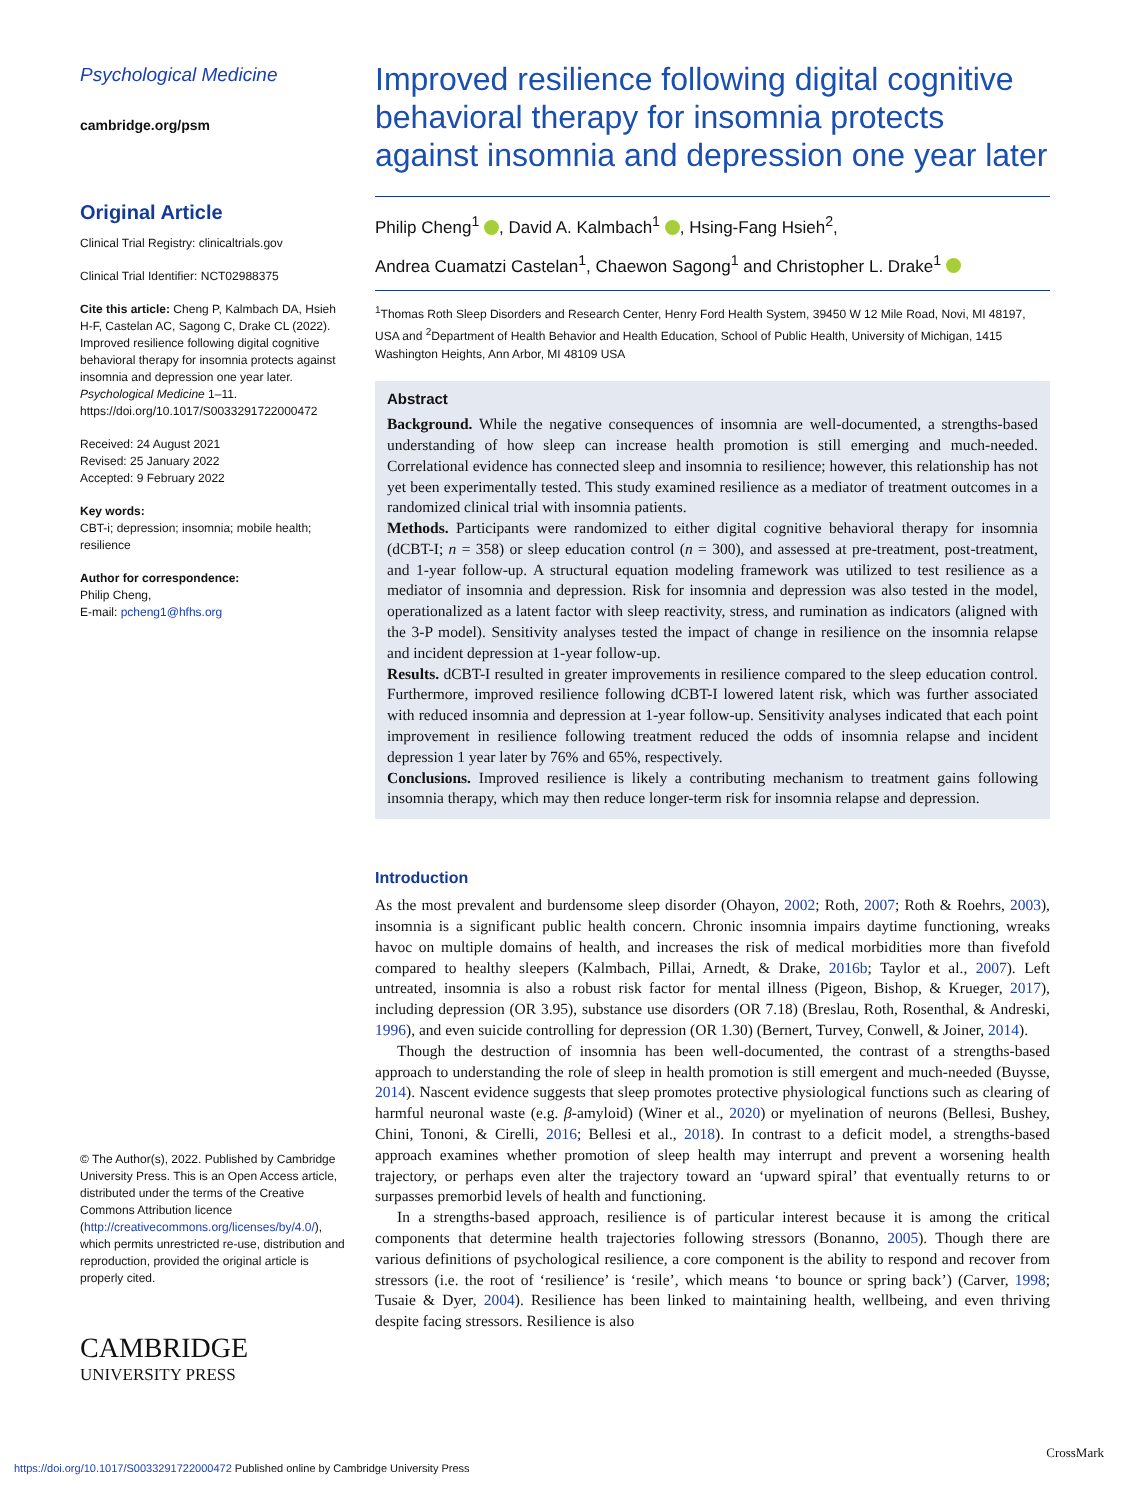Psychological Medicine
cambridge.org/psm
Original Article
Clinical Trial Registry: clinicaltrials.gov
Clinical Trial Identifier: NCT02988375
Cite this article: Cheng P, Kalmbach DA, Hsieh H-F, Castelan AC, Sagong C, Drake CL (2022). Improved resilience following digital cognitive behavioral therapy for insomnia protects against insomnia and depression one year later. Psychological Medicine 1–11. https://doi.org/10.1017/S0033291722000472
Received: 24 August 2021
Revised: 25 January 2022
Accepted: 9 February 2022
Key words:
CBT-i; depression; insomnia; mobile health; resilience
Author for correspondence:
Philip Cheng,
E-mail: pcheng1@hfhs.org
© The Author(s), 2022. Published by Cambridge University Press. This is an Open Access article, distributed under the terms of the Creative Commons Attribution licence (http://creativecommons.org/licenses/by/4.0/), which permits unrestricted re-use, distribution and reproduction, provided the original article is properly cited.
CAMBRIDGE
UNIVERSITY PRESS
Improved resilience following digital cognitive behavioral therapy for insomnia protects against insomnia and depression one year later
Philip Cheng<sup>1</sup> , David A. Kalmbach<sup>1</sup> , Hsing-Fang Hsieh<sup>2</sup>,
Andrea Cuamatzi Castelan<sup>1</sup>, Chaewon Sagong<sup>1</sup> and Christopher L. Drake<sup>1</sup>
<sup>1</sup> Thomas Roth Sleep Disorders and Research Center, Henry Ford Health System, 39450 W 12 Mile Road, Novi, MI 48197, USA and <sup>2</sup>Department of Health Behavior and Health Education, School of Public Health, University of Michigan, 1415 Washington Heights, Ann Arbor, MI 48109 USA
Abstract
Background. While the negative consequences of insomnia are well-documented, a strengths-based understanding of how sleep can increase health promotion is still emerging and much-needed. Correlational evidence has connected sleep and insomnia to resilience; however, this relationship has not yet been experimentally tested. This study examined resilience as a mediator of treatment outcomes in a randomized clinical trial with insomnia patients.
Methods. Participants were randomized to either digital cognitive behavioral therapy for insomnia (dCBT-I; n = 358) or sleep education control (n = 300), and assessed at pre-treatment, post-treatment, and 1-year follow-up. A structural equation modeling framework was utilized to test resilience as a mediator of insomnia and depression. Risk for insomnia and depression was also tested in the model, operationalized as a latent factor with sleep reactivity, stress, and rumination as indicators (aligned with the 3-P model). Sensitivity analyses tested the impact of change in resilience on the insomnia relapse and incident depression at 1-year follow-up.
Results. dCBT-I resulted in greater improvements in resilience compared to the sleep education control. Furthermore, improved resilience following dCBT-I lowered latent risk, which was further associated with reduced insomnia and depression at 1-year follow-up. Sensitivity analyses indicated that each point improvement in resilience following treatment reduced the odds of insomnia relapse and incident depression 1 year later by 76% and 65%, respectively.
Conclusions. Improved resilience is likely a contributing mechanism to treatment gains following insomnia therapy, which may then reduce longer-term risk for insomnia relapse and depression.
Introduction
As the most prevalent and burdensome sleep disorder (Ohayon, 2002; Roth, 2007; Roth & Roehrs, 2003), insomnia is a significant public health concern. Chronic insomnia impairs daytime functioning, wreaks havoc on multiple domains of health, and increases the risk of medical morbidities more than fivefold compared to healthy sleepers (Kalmbach, Pillai, Arnedt, & Drake, 2016b; Taylor et al., 2007). Left untreated, insomnia is also a robust risk factor for mental illness (Pigeon, Bishop, & Krueger, 2017), including depression (OR 3.95), substance use disorders (OR 7.18) (Breslau, Roth, Rosenthal, & Andreski, 1996), and even suicide controlling for depression (OR 1.30) (Bernert, Turvey, Conwell, & Joiner, 2014).
Though the destruction of insomnia has been well-documented, the contrast of a strengths-based approach to understanding the role of sleep in health promotion is still emergent and much-needed (Buysse, 2014). Nascent evidence suggests that sleep promotes protective physiological functions such as clearing of harmful neuronal waste (e.g. β-amyloid) (Winer et al., 2020) or myelination of neurons (Bellesi, Bushey, Chini, Tononi, & Cirelli, 2016; Bellesi et al., 2018). In contrast to a deficit model, a strengths-based approach examines whether promotion of sleep health may interrupt and prevent a worsening health trajectory, or perhaps even alter the trajectory toward an ‘upward spiral’ that eventually returns to or surpasses premorbid levels of health and functioning.
In a strengths-based approach, resilience is of particular interest because it is among the critical components that determine health trajectories following stressors (Bonanno, 2005). Though there are various definitions of psychological resilience, a core component is the ability to respond and recover from stressors (i.e. the root of ‘resilience’ is ‘resile’, which means ‘to bounce or spring back’) (Carver, 1998; Tusaie & Dyer, 2004). Resilience has been linked to maintaining health, wellbeing, and even thriving despite facing stressors. Resilience is also
https://doi.org/10.1017/S0033291722000472 Published online by Cambridge University Press
CrossMark